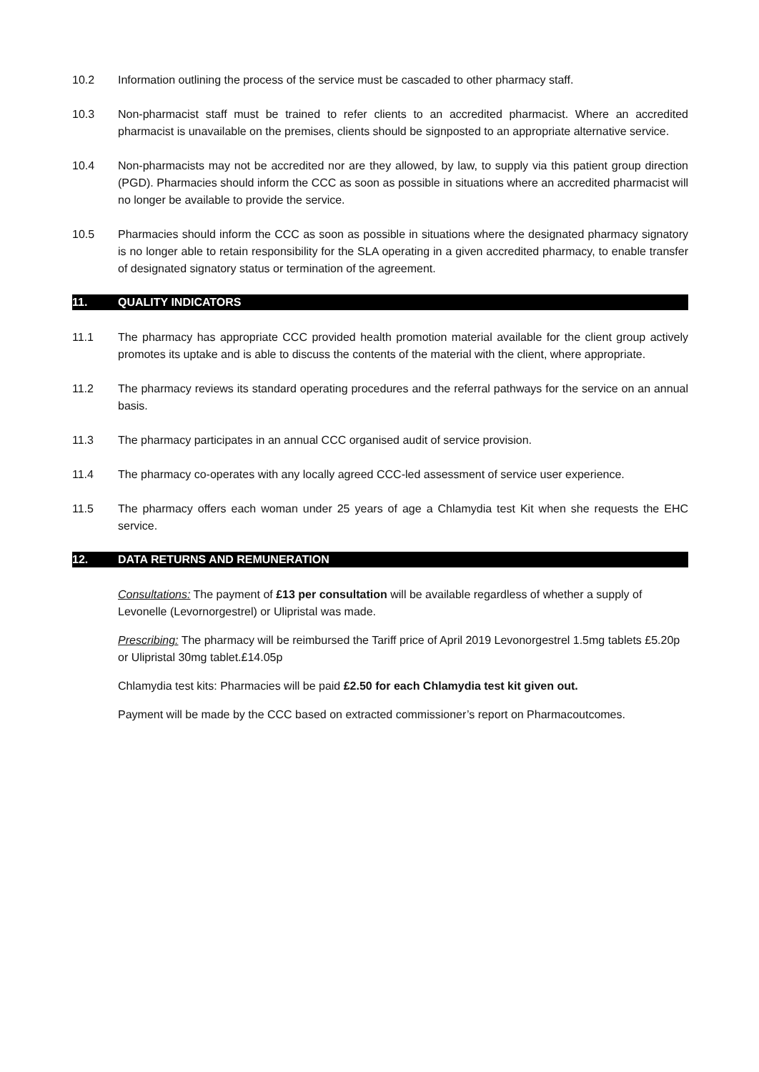10.2 Information outlining the process of the service must be cascaded to other pharmacy staff.
10.3 Non-pharmacist staff must be trained to refer clients to an accredited pharmacist. Where an accredited pharmacist is unavailable on the premises, clients should be signposted to an appropriate alternative service.
10.4 Non-pharmacists may not be accredited nor are they allowed, by law, to supply via this patient group direction (PGD). Pharmacies should inform the CCC as soon as possible in situations where an accredited pharmacist will no longer be available to provide the service.
10.5 Pharmacies should inform the CCC as soon as possible in situations where the designated pharmacy signatory is no longer able to retain responsibility for the SLA operating in a given accredited pharmacy, to enable transfer of designated signatory status or termination of the agreement.
11. QUALITY INDICATORS
11.1 The pharmacy has appropriate CCC provided health promotion material available for the client group actively promotes its uptake and is able to discuss the contents of the material with the client, where appropriate.
11.2 The pharmacy reviews its standard operating procedures and the referral pathways for the service on an annual basis.
11.3 The pharmacy participates in an annual CCC organised audit of service provision.
11.4 The pharmacy co-operates with any locally agreed CCC-led assessment of service user experience.
11.5 The pharmacy offers each woman under 25 years of age a Chlamydia test Kit when she requests the EHC service.
12. DATA RETURNS AND REMUNERATION
Consultations: The payment of £13 per consultation will be available regardless of whether a supply of Levonelle (Levornorgestrel) or Ulipristal was made.
Prescribing: The pharmacy will be reimbursed the Tariff price of April 2019 Levonorgestrel 1.5mg tablets £5.20p or Ulipristal 30mg tablet.£14.05p
Chlamydia test kits: Pharmacies will be paid £2.50 for each Chlamydia test kit given out.
Payment will be made by the CCC based on extracted commissioner’s report on Pharmacoutcomes.